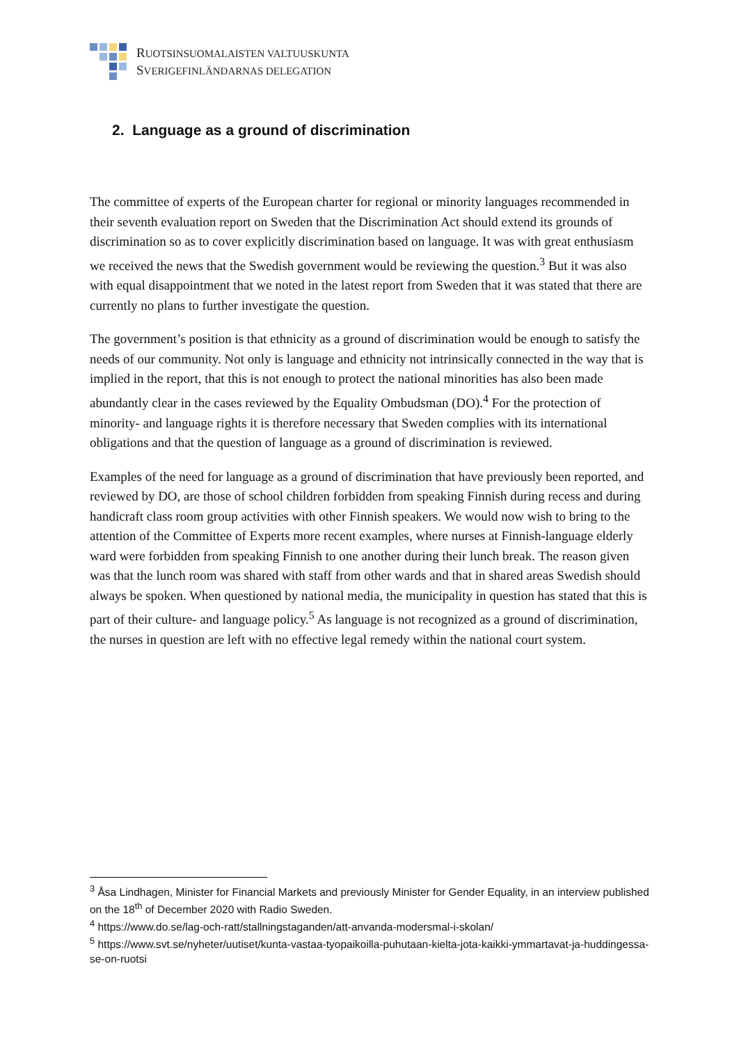RUOTSINSUOMALAISTEN VALTUUSKUNTA
SVERIGEFINLÄNDARNAS DELEGATION
2. Language as a ground of discrimination
The committee of experts of the European charter for regional or minority languages recommended in their seventh evaluation report on Sweden that the Discrimination Act should extend its grounds of discrimination so as to cover explicitly discrimination based on language. It was with great enthusiasm we received the news that the Swedish government would be reviewing the question.<sup>3</sup> But it was also with equal disappointment that we noted in the latest report from Sweden that it was stated that there are currently no plans to further investigate the question.
The government’s position is that ethnicity as a ground of discrimination would be enough to satisfy the needs of our community. Not only is language and ethnicity not intrinsically connected in the way that is implied in the report, that this is not enough to protect the national minorities has also been made abundantly clear in the cases reviewed by the Equality Ombudsman (DO).<sup>4</sup> For the protection of minority- and language rights it is therefore necessary that Sweden complies with its international obligations and that the question of language as a ground of discrimination is reviewed.
Examples of the need for language as a ground of discrimination that have previously been reported, and reviewed by DO, are those of school children forbidden from speaking Finnish during recess and during handicraft class room group activities with other Finnish speakers. We would now wish to bring to the attention of the Committee of Experts more recent examples, where nurses at Finnish-language elderly ward were forbidden from speaking Finnish to one another during their lunch break. The reason given was that the lunch room was shared with staff from other wards and that in shared areas Swedish should always be spoken. When questioned by national media, the municipality in question has stated that this is part of their culture- and language policy.<sup>5</sup> As language is not recognized as a ground of discrimination, the nurses in question are left with no effective legal remedy within the national court system.
<sup>3</sup> Åsa Lindhagen, Minister for Financial Markets and previously Minister for Gender Equality, in an interview published on the 18<sup>th</sup> of December 2020 with Radio Sweden.
<sup>4</sup> https://www.do.se/lag-och-ratt/stallningstaganden/att-anvanda-modersmal-i-skolan/
<sup>5</sup> https://www.svt.se/nyheter/uutiset/kunta-vastaa-tyopaikoilla-puhutaan-kielta-jota-kaikki-ymmartavat-ja-huddingessa-se-on-ruotsi